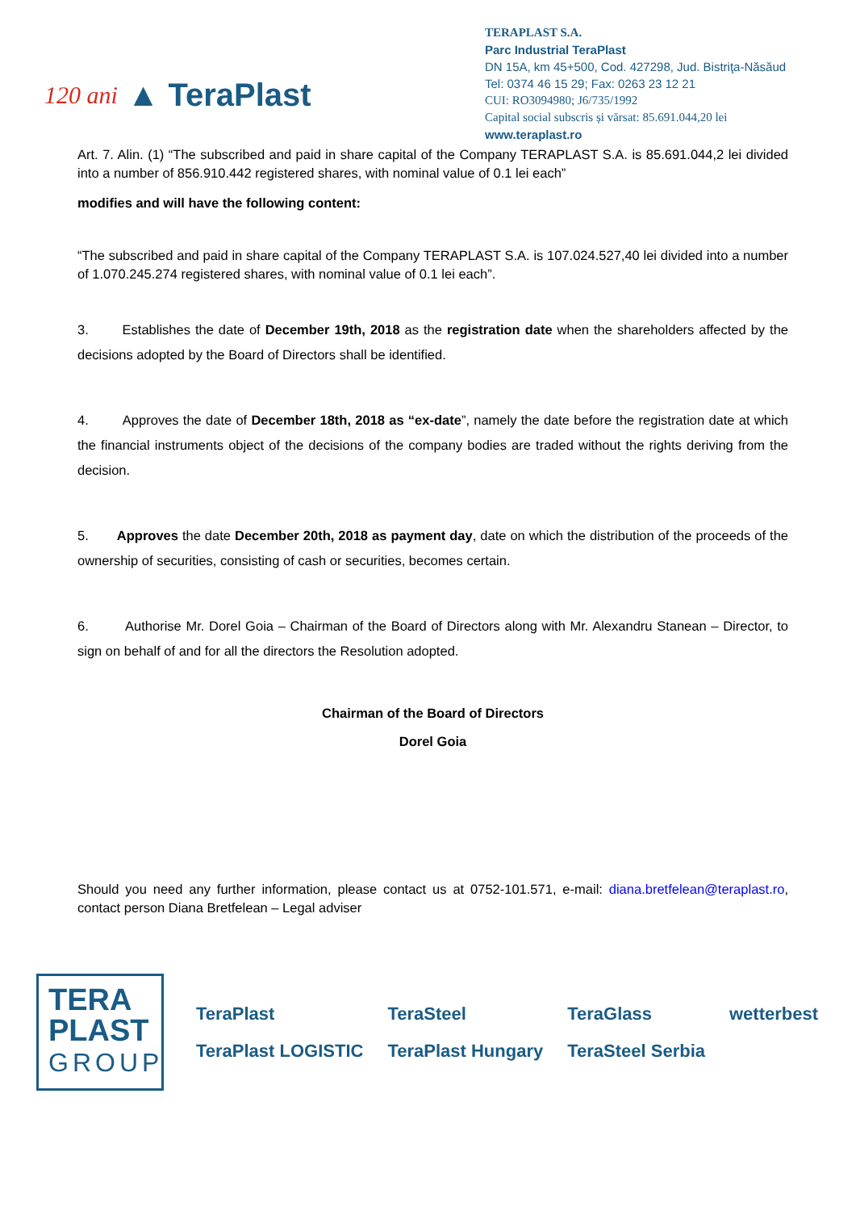120 ani ▲ TeraPlast
TERAPLAST S.A.
Parc Industrial TeraPlast
DN 15A, km 45+500, Cod. 427298, Jud. Bistriţa-Năsăud
Tel: 0374 46 15 29; Fax: 0263 23 12 21
CUI: RO3094980; J6/735/1992
Capital social subscris și vărsat: 85.691.044,20 lei
www.teraplast.ro
Art. 7. Alin. (1) “The subscribed and paid in share capital of the Company TERAPLAST S.A. is 85.691.044,2 lei divided into a number of 856.910.442 registered shares, with nominal value of 0.1 lei each”
modifies and will have the following content:
“The subscribed and paid in share capital of the Company TERAPLAST S.A. is 107.024.527,40 lei divided into a number of 1.070.245.274 registered shares, with nominal value of 0.1 lei each”.
3. Establishes the date of December 19th, 2018 as the registration date when the shareholders affected by the decisions adopted by the Board of Directors shall be identified.
4. Approves the date of December 18th, 2018 as “ex-date”, namely the date before the registration date at which the financial instruments object of the decisions of the company bodies are traded without the rights deriving from the decision.
5. Approves the date December 20th, 2018 as payment day, date on which the distribution of the proceeds of the ownership of securities, consisting of cash or securities, becomes certain.
6. Authorise Mr. Dorel Goia – Chairman of the Board of Directors along with Mr. Alexandru Stanean – Director, to sign on behalf of and for all the directors the Resolution adopted.
Chairman of the Board of Directors
Dorel Goia
Should you need any further information, please contact us at 0752-101.571, e-mail: diana.bretfelean@teraplast.ro, contact person Diana Bretfelean – Legal adviser
TERA
PLAST
GROUP
TeraPlast TeraSteel TeraGlass wetterbest TeraPlast LOGISTIC TeraPlast Hungary TeraSteel Serbia